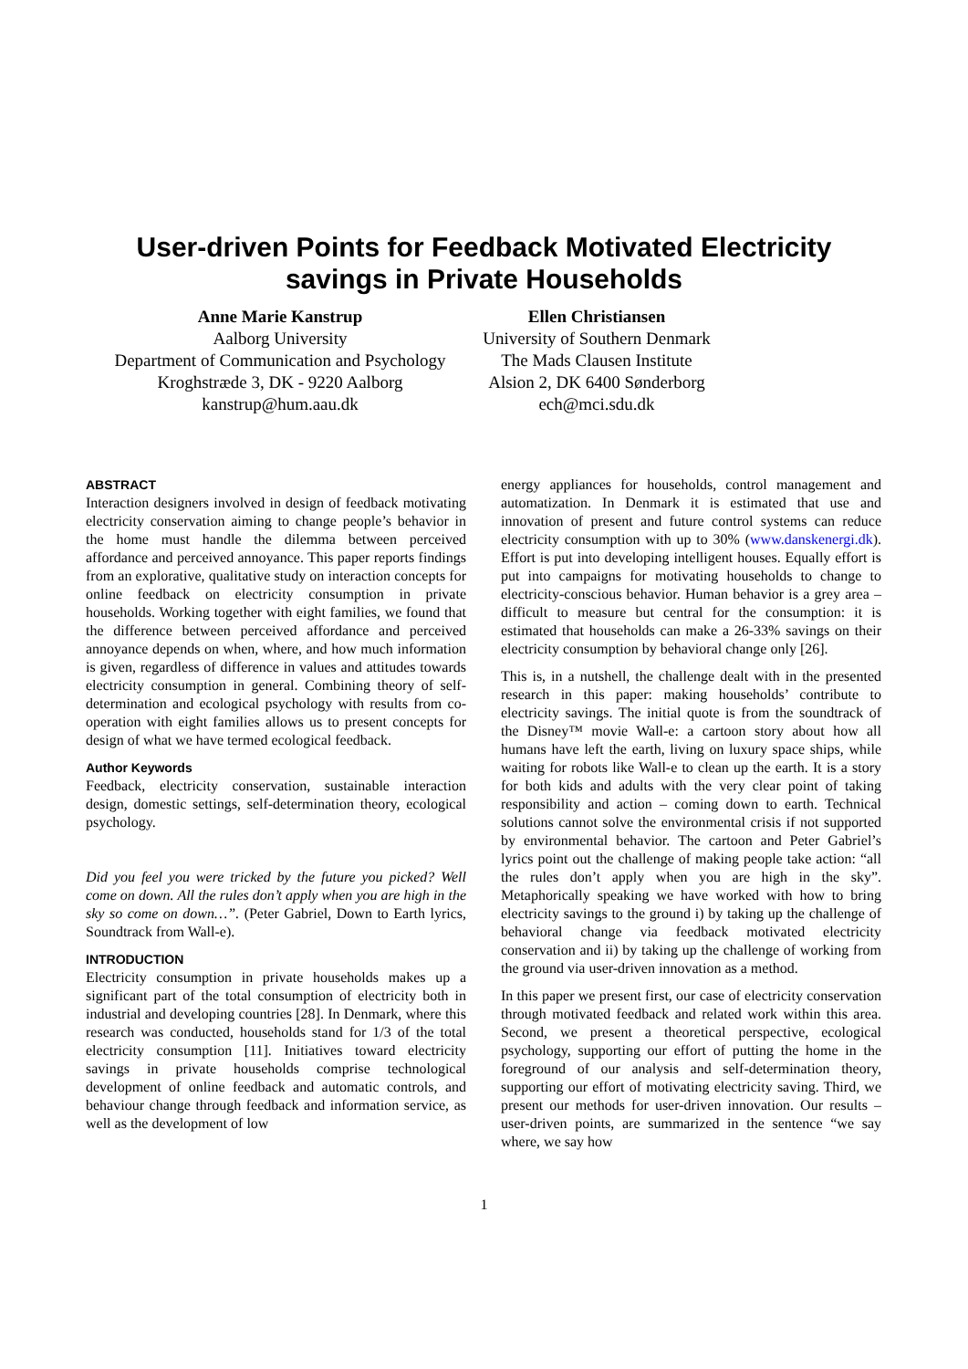User-driven Points for Feedback Motivated Electricity
savings in Private Households
Anne Marie Kanstrup
Aalborg University
Department of Communication and Psychology
Kroghstræde 3, DK - 9220 Aalborg
kanstrup@hum.aau.dk
Ellen Christiansen
University of Southern Denmark
The Mads Clausen Institute
Alsion 2, DK 6400 Sønderborg
ech@mci.sdu.dk
ABSTRACT
Interaction designers involved in design of feedback motivating electricity conservation aiming to change people’s behavior in the home must handle the dilemma between perceived affordance and perceived annoyance. This paper reports findings from an explorative, qualitative study on interaction concepts for online feedback on electricity consumption in private households. Working together with eight families, we found that the difference between perceived affordance and perceived annoyance depends on when, where, and how much information is given, regardless of difference in values and attitudes towards electricity consumption in general. Combining theory of self-determination and ecological psychology with results from co-operation with eight families allows us to present concepts for design of what we have termed ecological feedback.
Author Keywords
Feedback, electricity conservation, sustainable interaction design, domestic settings, self-determination theory, ecological psychology.
Did you feel you were tricked by the future you picked? Well come on down. All the rules don’t apply when you are high in the sky so come on down…”. (Peter Gabriel, Down to Earth lyrics, Soundtrack from Wall-e).
INTRODUCTION
Electricity consumption in private households makes up a significant part of the total consumption of electricity both in industrial and developing countries [28]. In Denmark, where this research was conducted, households stand for 1/3 of the total electricity consumption [11]. Initiatives toward electricity savings in private households comprise technological development of online feedback and automatic controls, and behaviour change through feedback and information service, as well as the development of low
energy appliances for households, control management and automatization. In Denmark it is estimated that use and innovation of present and future control systems can reduce electricity consumption with up to 30% (www.danskenergi.dk). Effort is put into developing intelligent houses. Equally effort is put into campaigns for motivating households to change to electricity-conscious behavior. Human behavior is a grey area – difficult to measure but central for the consumption: it is estimated that households can make a 26-33% savings on their electricity consumption by behavioral change only [26].
This is, in a nutshell, the challenge dealt with in the presented research in this paper: making households’ contribute to electricity savings. The initial quote is from the soundtrack of the Disney™ movie Wall-e: a cartoon story about how all humans have left the earth, living on luxury space ships, while waiting for robots like Wall-e to clean up the earth. It is a story for both kids and adults with the very clear point of taking responsibility and action – coming down to earth. Technical solutions cannot solve the environmental crisis if not supported by environmental behavior. The cartoon and Peter Gabriel’s lyrics point out the challenge of making people take action: “all the rules don’t apply when you are high in the sky”. Metaphorically speaking we have worked with how to bring electricity savings to the ground i) by taking up the challenge of behavioral change via feedback motivated electricity conservation and ii) by taking up the challenge of working from the ground via user-driven innovation as a method.
In this paper we present first, our case of electricity conservation through motivated feedback and related work within this area. Second, we present a theoretical perspective, ecological psychology, supporting our effort of putting the home in the foreground of our analysis and self-determination theory, supporting our effort of motivating electricity saving. Third, we present our methods for user-driven innovation. Our results – user-driven points, are summarized in the sentence “we say where, we say how
1